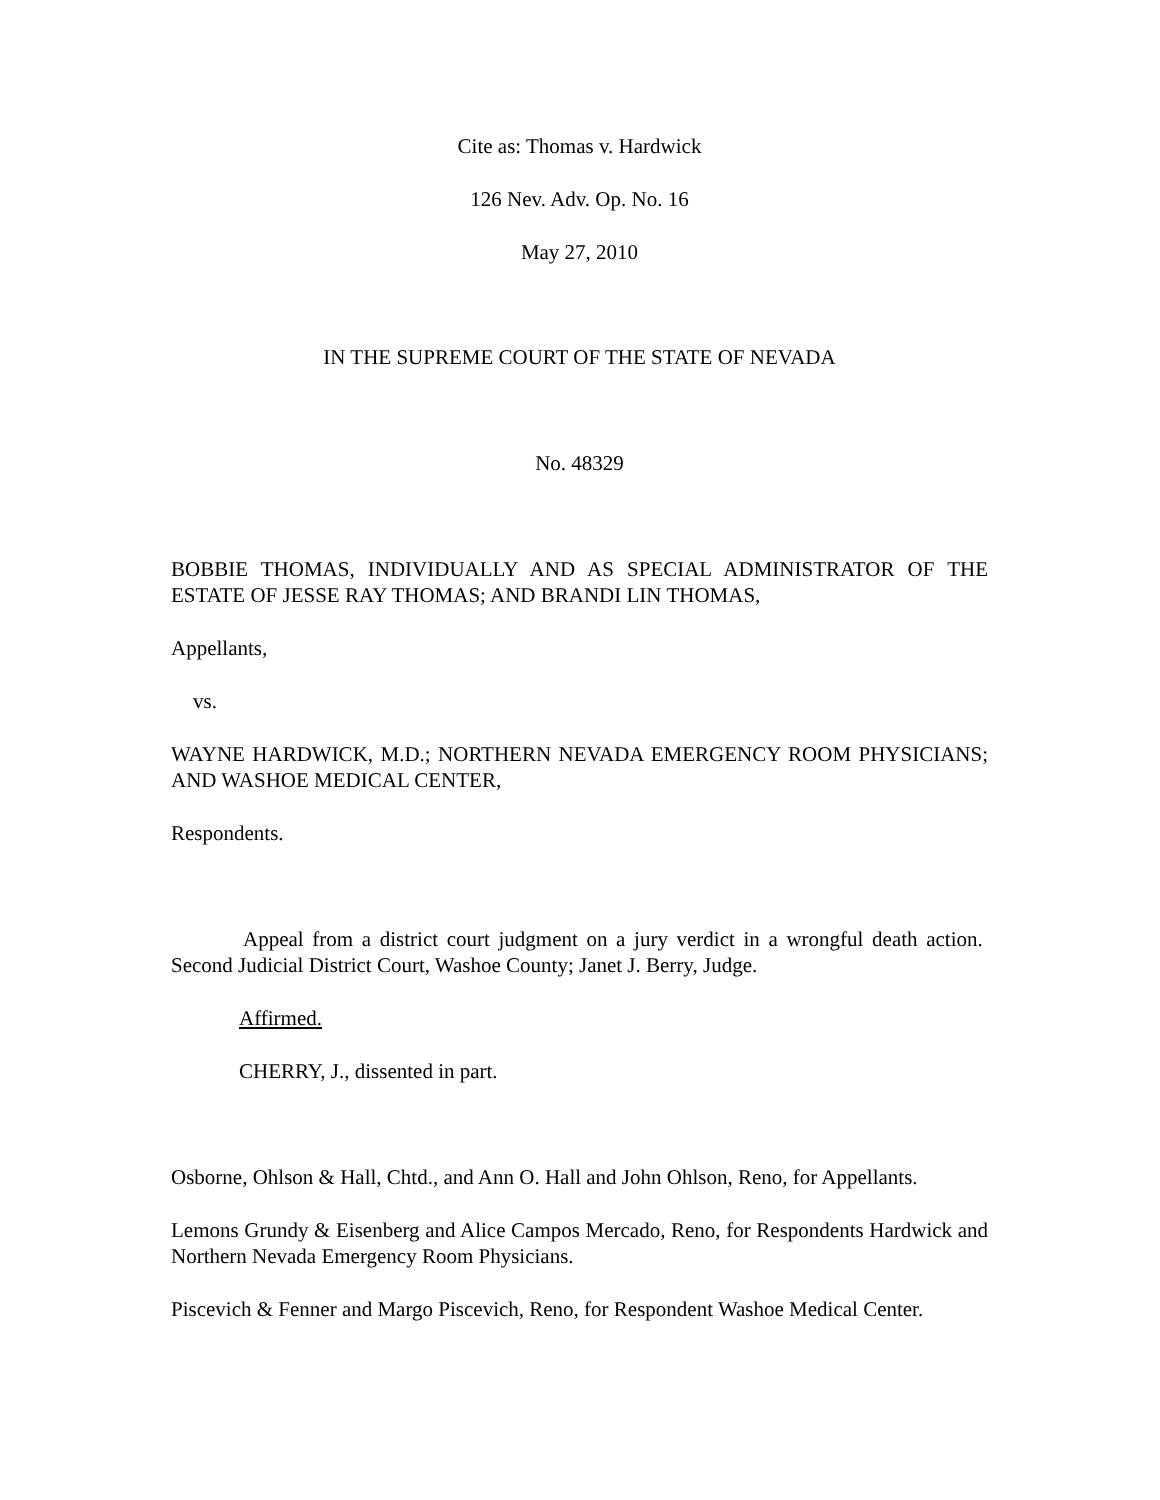Cite as: Thomas v. Hardwick
126 Nev. Adv. Op. No. 16
May 27, 2010
IN THE SUPREME COURT OF THE STATE OF NEVADA
No. 48329
BOBBIE THOMAS, INDIVIDUALLY AND AS SPECIAL ADMINISTRATOR OF THE ESTATE OF JESSE RAY THOMAS; AND BRANDI LIN THOMAS,
Appellants,
vs.
WAYNE HARDWICK, M.D.; NORTHERN NEVADA EMERGENCY ROOM PHYSICIANS; AND WASHOE MEDICAL CENTER,
Respondents.
Appeal from a district court judgment on a jury verdict in a wrongful death action. Second Judicial District Court, Washoe County; Janet J. Berry, Judge.
Affirmed.
CHERRY, J., dissented in part.
Osborne, Ohlson & Hall, Chtd., and Ann O. Hall and John Ohlson, Reno, for Appellants.
Lemons Grundy & Eisenberg and Alice Campos Mercado, Reno, for Respondents Hardwick and Northern Nevada Emergency Room Physicians.
Piscevich & Fenner and Margo Piscevich, Reno, for Respondent Washoe Medical Center.